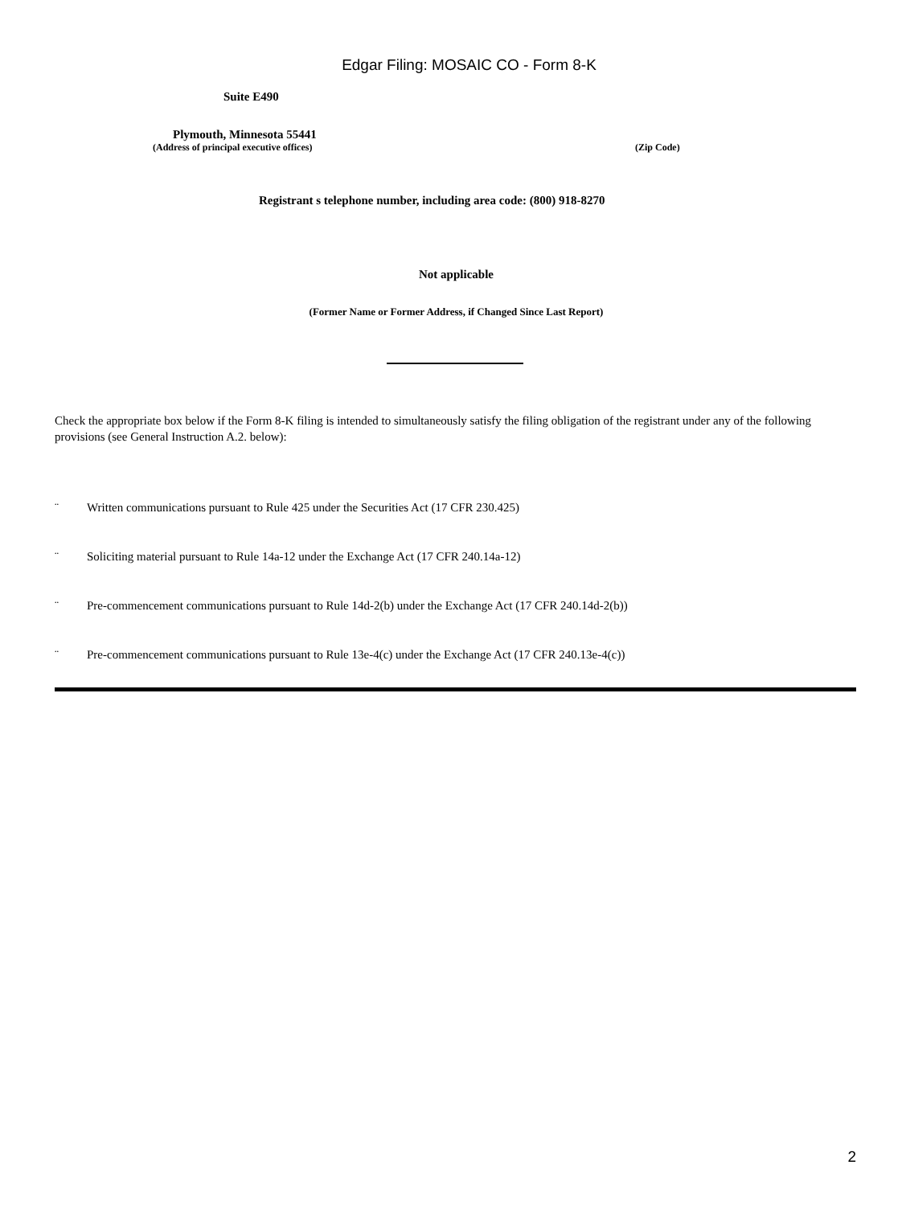Edgar Filing: MOSAIC CO - Form 8-K
Suite E490
Plymouth, Minnesota 55441
(Address of principal executive offices) (Zip Code)
Registrant s telephone number, including area code: (800) 918-8270
Not applicable
(Former Name or Former Address, if Changed Since Last Report)
Check the appropriate box below if the Form 8-K filing is intended to simultaneously satisfy the filing obligation of the registrant under any of the following provisions (see General Instruction A.2. below):
¨ Written communications pursuant to Rule 425 under the Securities Act (17 CFR 230.425)
¨ Soliciting material pursuant to Rule 14a-12 under the Exchange Act (17 CFR 240.14a-12)
¨ Pre-commencement communications pursuant to Rule 14d-2(b) under the Exchange Act (17 CFR 240.14d-2(b))
¨ Pre-commencement communications pursuant to Rule 13e-4(c) under the Exchange Act (17 CFR 240.13e-4(c))
2